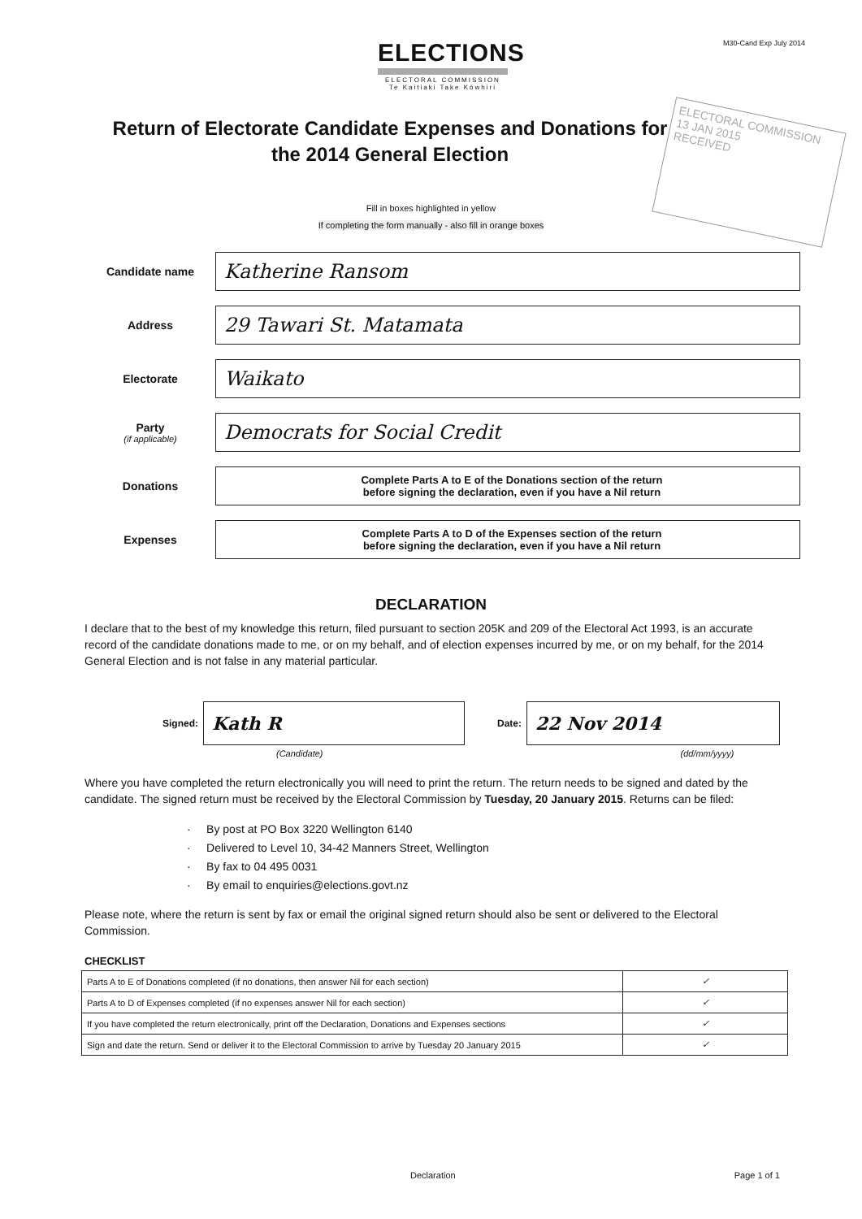ELECTIONS
ELECTORAL COMMISSION
Te Kaitiaki Take Kōwhiri
M30-Cand Exp July 2014
Return of Electorate Candidate Expenses and Donations for the 2014 General Election
ELECTORAL COMMISSION
13 JAN 2015
RECEIVED
Fill in boxes highlighted in yellow
If completing the form manually - also fill in orange boxes
Candidate name
Katherine Ransom
Address
29 Tawari St. Matamata
Electorate
Waikato
Party
(if applicable)
Democrats for Social Credit
Donations
Complete Parts A to E of the Donations section of the return
before signing the declaration, even if you have a Nil return
Expenses
Complete Parts A to D of the Expenses section of the return
before signing the declaration, even if you have a Nil return
DECLARATION
I declare that to the best of my knowledge this return, filed pursuant to section 205K and 209 of the Electoral Act 1993, is an accurate record of the candidate donations made to me, or on my behalf, and of election expenses incurred by me, or on my behalf, for the 2014 General Election and is not false in any material particular.
Signed:
Kath R
Date:
22 Nov 2014
(Candidate) (dd/mm/yyyy)
Where you have completed the return electronically you will need to print the return. The return needs to be signed and dated by the candidate. The signed return must be received by the Electoral Commission by Tuesday, 20 January 2015. Returns can be filed:
· By post at PO Box 3220 Wellington 6140
· Delivered to Level 10, 34-42 Manners Street, Wellington
· By fax to 04 495 0031
· By email to enquiries@elections.govt.nz
Please note, where the return is sent by fax or email the original signed return should also be sent or delivered to the Electoral Commission.
CHECKLIST
| Parts A to E of Donations completed (if no donations, then answer Nil for each section) | ✓ |
| Parts A to D of Expenses completed (if no expenses answer Nil for each section) | ✓ |
| If you have completed the return electronically, print off the Declaration, Donations and Expenses sections | ✓ |
| Sign and date the return. Send or deliver it to the Electoral Commission to arrive by Tuesday 20 January 2015 | ✓ |
Declaration Page 1 of 1